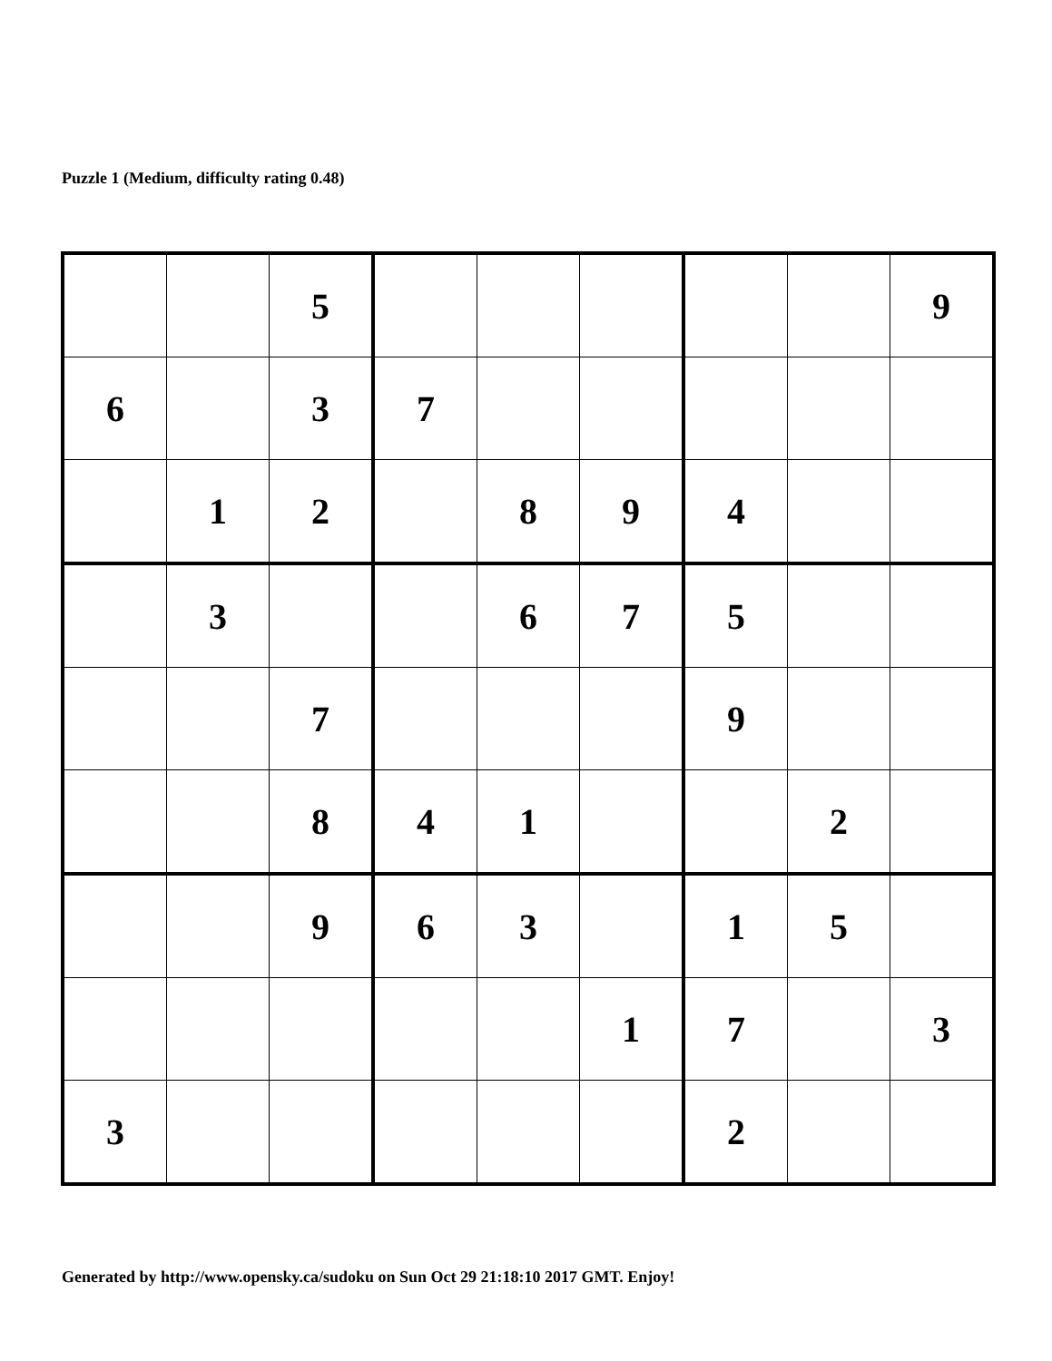Puzzle 1 (Medium, difficulty rating 0.48)
| | | 5 | | | | | | 9 |
| 6 | | 3 | 7 | | | | | |
| | 1 | 2 | | 8 | 9 | 4 | | |
| | 3 | | | 6 | 7 | 5 | | |
| | | 7 | | | | 9 | | |
| | | 8 | 4 | 1 | | | 2 | |
| | | 9 | 6 | 3 | | 1 | 5 | |
| | | | | | 1 | 7 | | 3 |
| 3 | | | | | | 2 | | |
Generated by http://www.opensky.ca/sudoku on Sun Oct 29 21:18:10 2017 GMT. Enjoy!